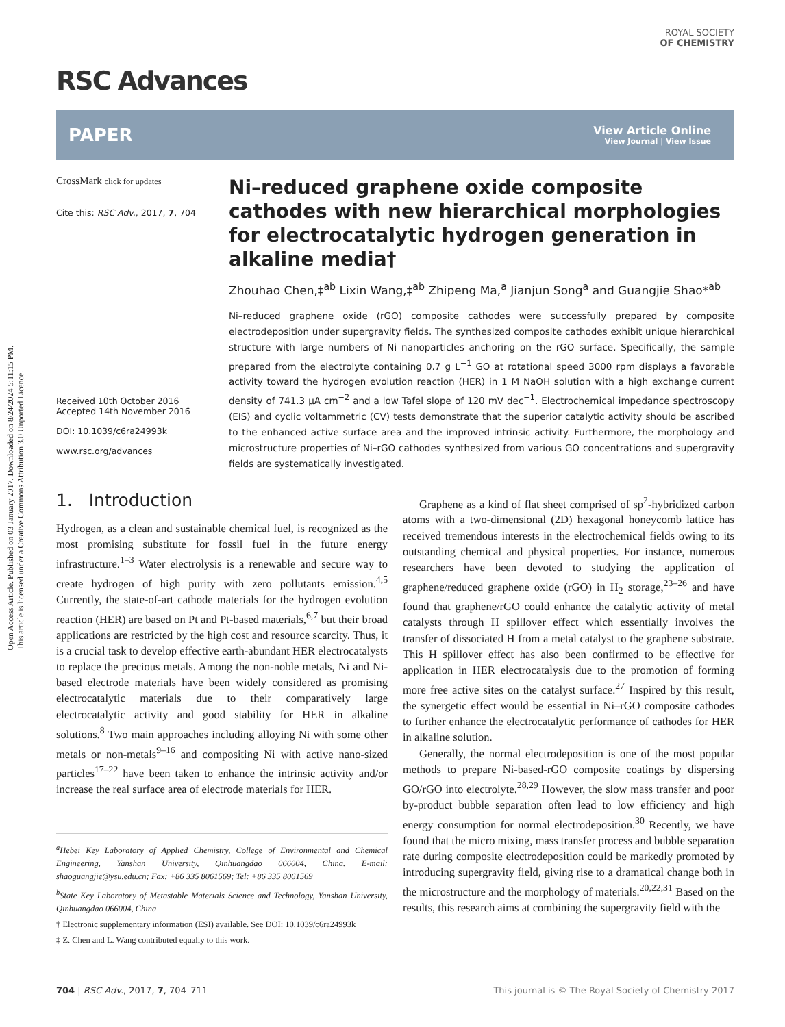Open Access Article. Published on 03 January 2017. Downloaded on 8/24/2024 5:11:15 PM.
This article is licensed under a Creative Commons Attribution 3.0 Unported Licence.
RSC Advances
ROYAL SOCIETY
OF CHEMISTRY
PAPER
View Article Online
View Journal | View Issue
CrossMark click for updates
Cite this: RSC Adv., 2017, 7, 704
Received 10th October 2016
Accepted 14th November 2016
DOI: 10.1039/c6ra24993k
www.rsc.org/advances
Ni–reduced graphene oxide composite cathodes with new hierarchical morphologies for electrocatalytic hydrogen generation in alkaline media†
Zhouhao Chen,‡<sup>ab</sup> Lixin Wang,‡<sup>ab</sup> Zhipeng Ma,<sup>a</sup> Jianjun Song<sup>a</sup> and Guangjie Shao*<sup>ab</sup>
Ni–reduced graphene oxide (rGO) composite cathodes were successfully prepared by composite electrodeposition under supergravity fields. The synthesized composite cathodes exhibit unique hierarchical structure with large numbers of Ni nanoparticles anchoring on the rGO surface. Specifically, the sample prepared from the electrolyte containing 0.7 g L<sup>−1</sup> GO at rotational speed 3000 rpm displays a favorable activity toward the hydrogen evolution reaction (HER) in 1 M NaOH solution with a high exchange current density of 741.3 μA cm<sup>−2</sup> and a low Tafel slope of 120 mV dec<sup>−1</sup>. Electrochemical impedance spectroscopy (EIS) and cyclic voltammetric (CV) tests demonstrate that the superior catalytic activity should be ascribed to the enhanced active surface area and the improved intrinsic activity. Furthermore, the morphology and microstructure properties of Ni–rGO cathodes synthesized from various GO concentrations and supergravity fields are systematically investigated.
1. Introduction
Hydrogen, as a clean and sustainable chemical fuel, is recognized as the most promising substitute for fossil fuel in the future energy infrastructure.<sup>1–3</sup> Water electrolysis is a renewable and secure way to create hydrogen of high purity with zero pollutants emission.<sup>4,5</sup> Currently, the state-of-art cathode materials for the hydrogen evolution reaction (HER) are based on Pt and Pt-based materials,<sup>6,7</sup> but their broad applications are restricted by the high cost and resource scarcity. Thus, it is a crucial task to develop effective earth-abundant HER electrocatalysts to replace the precious metals. Among the non-noble metals, Ni and Ni-based electrode materials have been widely considered as promising electrocatalytic materials due to their comparatively large electrocatalytic activity and good stability for HER in alkaline solutions.<sup>8</sup> Two main approaches including alloying Ni with some other metals or non-metals<sup>9–16</sup> and compositing Ni with active nano-sized particles<sup>17–22</sup> have been taken to enhance the intrinsic activity and/or increase the real surface area of electrode materials for HER.
<sup>a</sup> Hebei Key Laboratory of Applied Chemistry, College of Environmental and Chemical Engineering, Yanshan University, Qinhuangdao 066004, China. E-mail: shaoguangjie@ysu.edu.cn; Fax: +86 335 8061569; Tel: +86 335 8061569
<sup>b</sup> State Key Laboratory of Metastable Materials Science and Technology, Yanshan University, Qinhuangdao 066004, China
† Electronic supplementary information (ESI) available. See DOI: 10.1039/c6ra24993k
‡ Z. Chen and L. Wang contributed equally to this work.
Graphene as a kind of flat sheet comprised of sp<sup>2</sup>-hybridized carbon atoms with a two-dimensional (2D) hexagonal honeycomb lattice has received tremendous interests in the electrochemical fields owing to its outstanding chemical and physical properties. For instance, numerous researchers have been devoted to studying the application of graphene/reduced graphene oxide (rGO) in H<sub>2</sub> storage,<sup>23–26</sup> and have found that graphene/rGO could enhance the catalytic activity of metal catalysts through H spillover effect which essentially involves the transfer of dissociated H from a metal catalyst to the graphene substrate. This H spillover effect has also been confirmed to be effective for application in HER electrocatalysis due to the promotion of forming more free active sites on the catalyst surface.<sup>27</sup> Inspired by this result, the synergetic effect would be essential in Ni–rGO composite cathodes to further enhance the electrocatalytic performance of cathodes for HER in alkaline solution.
Generally, the normal electrodeposition is one of the most popular methods to prepare Ni-based-rGO composite coatings by dispersing GO/rGO into electrolyte.<sup>28,29</sup> However, the slow mass transfer and poor by-product bubble separation often lead to low efficiency and high energy consumption for normal electrodeposition.<sup>30</sup> Recently, we have found that the micro mixing, mass transfer process and bubble separation rate during composite electrodeposition could be markedly promoted by introducing supergravity field, giving rise to a dramatical change both in the microstructure and the morphology of materials.<sup>20,22,31</sup> Based on the results, this research aims at combining the supergravity field with the
704 | RSC Adv., 2017, 7, 704–711 This journal is © The Royal Society of Chemistry 2017